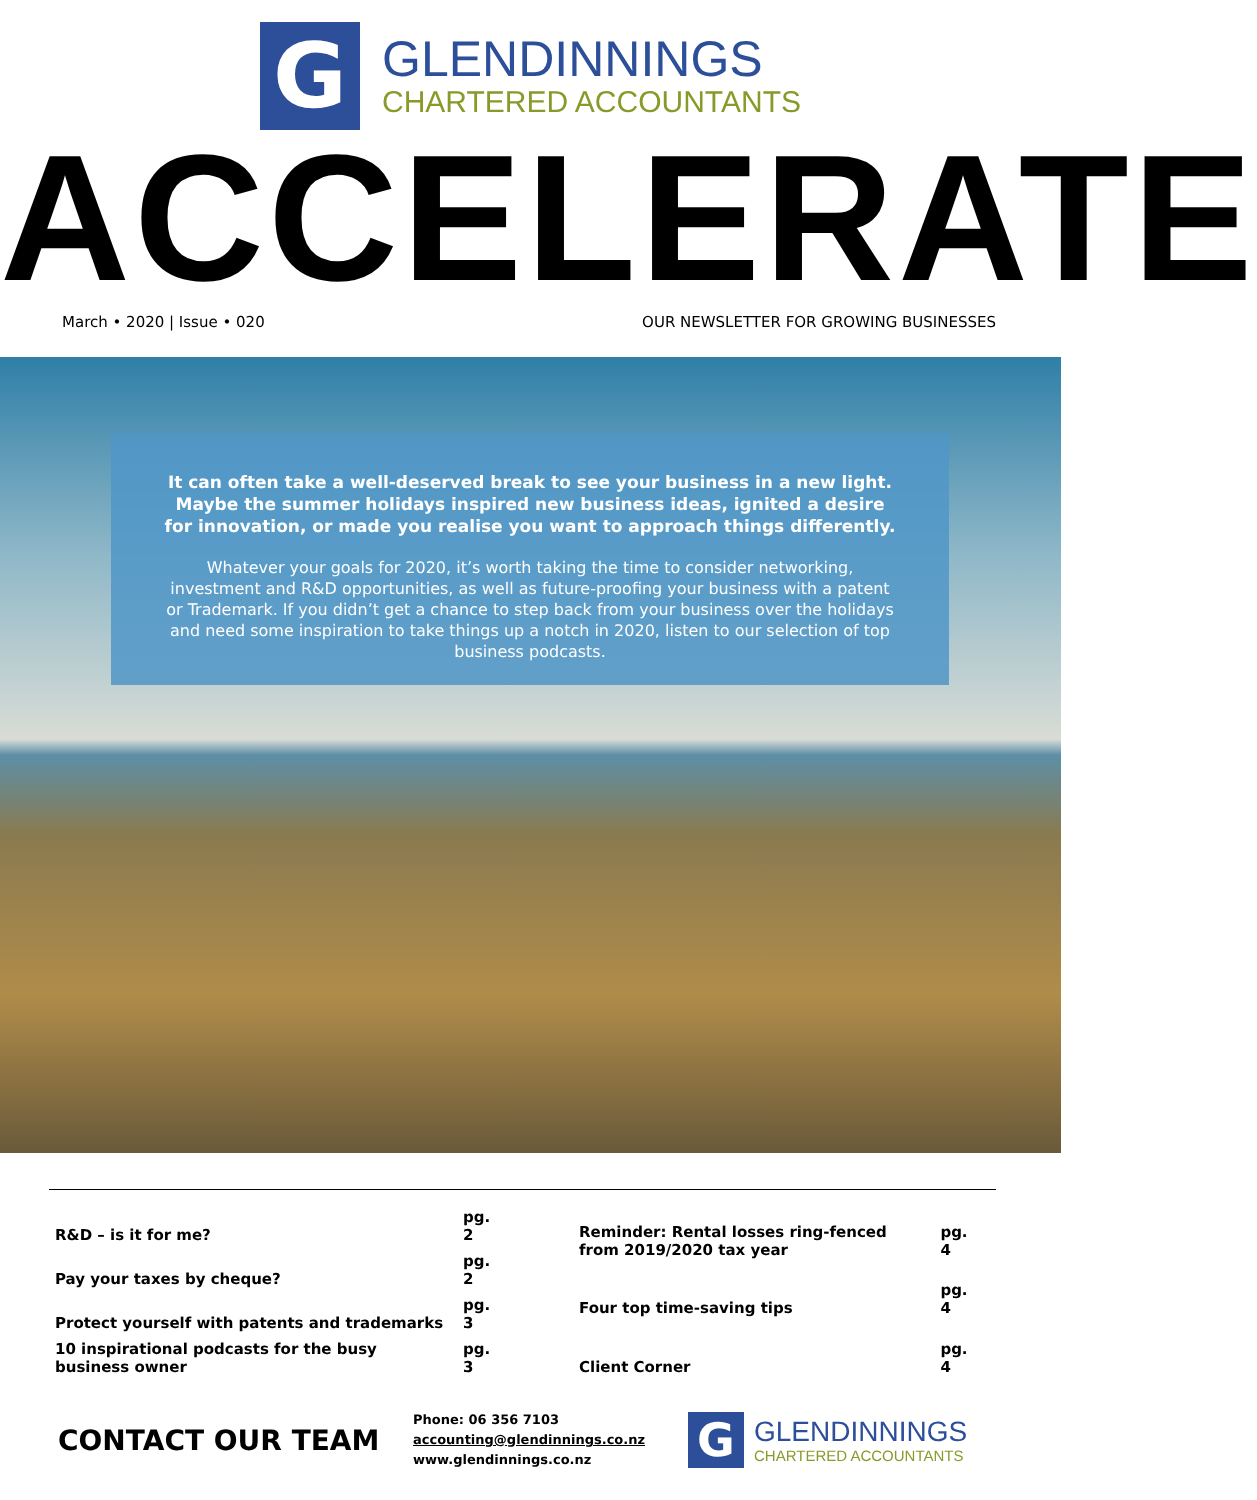G
GLENDINNINGS
CHARTERED ACCOUNTANTS
ACCELERATE
March • 2020 | Issue • 020 OUR NEWSLETTER FOR GROWING BUSINESSES
It can often take a well-deserved break to see your business in a new light. Maybe the summer holidays inspired new business ideas, ignited a desire for innovation, or made you realise you want to approach things differently.
Whatever your goals for 2020, it’s worth taking the time to consider networking, investment and R&D opportunities, as well as future-proofing your business with a patent or Trademark. If you didn’t get a chance to step back from your business over the holidays and need some inspiration to take things up a notch in 2020, listen to our selection of top business podcasts.
| R&D – is it for me? | pg. 2 |
| Pay your taxes by cheque? | pg. 2 |
| Protect yourself with patents and trademarks | pg. 3 |
| 10 inspirational podcasts for the busy business owner | pg. 3 |
| Reminder: Rental losses ring-fenced from 2019/2020 tax year | pg. 4 |
| Four top time-saving tips | pg. 4 |
| Client Corner | pg. 4 |
CONTACT OUR TEAM
Phone: 06 356 7103
accounting@glendinnings.co.nz
www.glendinnings.co.nz
G
GLENDINNINGS
CHARTERED ACCOUNTANTS